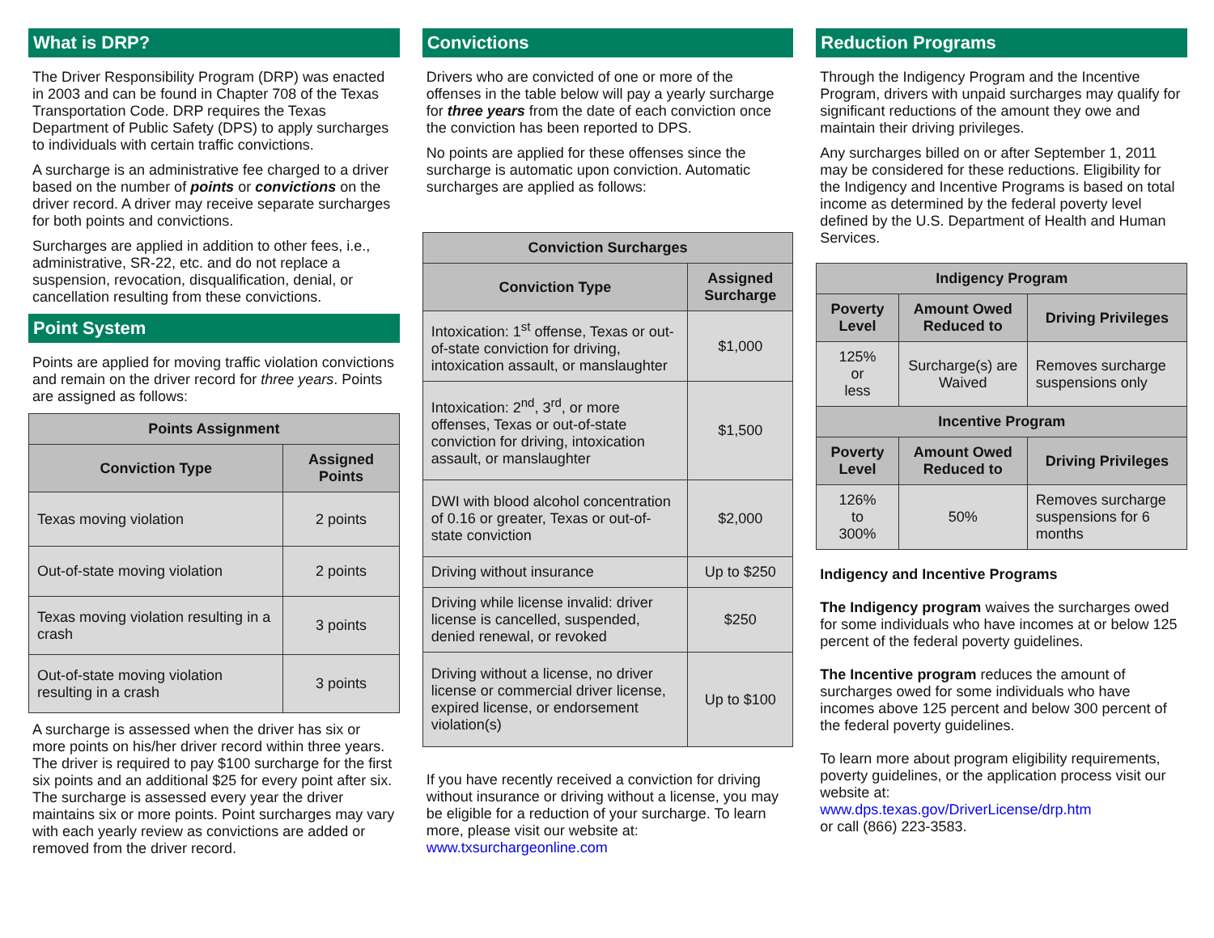What is DRP?
The Driver Responsibility Program (DRP) was enacted in 2003 and can be found in Chapter 708 of the Texas Transportation Code. DRP requires the Texas Department of Public Safety (DPS) to apply surcharges to individuals with certain traffic convictions.
A surcharge is an administrative fee charged to a driver based on the number of points or convictions on the driver record. A driver may receive separate surcharges for both points and convictions.
Surcharges are applied in addition to other fees, i.e., administrative, SR-22, etc. and do not replace a suspension, revocation, disqualification, denial, or cancellation resulting from these convictions.
Point System
Points are applied for moving traffic violation convictions and remain on the driver record for three years. Points are assigned as follows:
| Points Assignment | |
| --- | --- |
| Conviction Type | Assigned Points |
| Texas moving violation | 2 points |
| Out-of-state moving violation | 2 points |
| Texas moving violation resulting in a crash | 3 points |
| Out-of-state moving violation resulting in a crash | 3 points |
A surcharge is assessed when the driver has six or more points on his/her driver record within three years. The driver is required to pay $100 surcharge for the first six points and an additional $25 for every point after six. The surcharge is assessed every year the driver maintains six or more points. Point surcharges may vary with each yearly review as convictions are added or removed from the driver record.
Convictions
Drivers who are convicted of one or more of the offenses in the table below will pay a yearly surcharge for three years from the date of each conviction once the conviction has been reported to DPS.
No points are applied for these offenses since the surcharge is automatic upon conviction. Automatic surcharges are applied as follows:
| Conviction Surcharges | |
| --- | --- |
| Conviction Type | Assigned Surcharge |
| Intoxication: 1<sup>st</sup> offense, Texas or out-of-state conviction for driving, intoxication assault, or manslaughter | $1,000 |
| Intoxication: 2<sup>nd</sup>, 3<sup>rd</sup>, or more offenses, Texas or out-of-state conviction for driving, intoxication assault, or manslaughter | $1,500 |
| DWI with blood alcohol concentration of 0.16 or greater, Texas or out-of-state conviction | $2,000 |
| Driving without insurance | Up to $250 |
| Driving while license invalid: driver license is cancelled, suspended, denied renewal, or revoked | $250 |
| Driving without a license, no driver license or commercial driver license, expired license, or endorsement violation(s) | Up to $100 |
If you have recently received a conviction for driving without insurance or driving without a license, you may be eligible for a reduction of your surcharge. To learn more, please visit our website at: www.txsurchargeonline.com
Reduction Programs
Through the Indigency Program and the Incentive Program, drivers with unpaid surcharges may qualify for significant reductions of the amount they owe and maintain their driving privileges.
Any surcharges billed on or after September 1, 2011 may be considered for these reductions. Eligibility for the Indigency and Incentive Programs is based on total income as determined by the federal poverty level defined by the U.S. Department of Health and Human Services.
| Indigency Program | | |
| --- | --- | --- |
| Poverty Level | Amount Owed Reduced to | Driving Privileges |
| 125% or less | Surcharge(s) are Waived | Removes surcharge suspensions only |
| Incentive Program | | |
| Poverty Level | Amount Owed Reduced to | Driving Privileges |
| 126% to 300% | 50% | Removes surcharge suspensions for 6 months |
Indigency and Incentive Programs
The Indigency program waives the surcharges owed for some individuals who have incomes at or below 125 percent of the federal poverty guidelines.
The Incentive program reduces the amount of surcharges owed for some individuals who have incomes above 125 percent and below 300 percent of the federal poverty guidelines.
To learn more about program eligibility requirements, poverty guidelines, or the application process visit our website at:
www.dps.texas.gov/DriverLicense/drp.htm
or call (866) 223-3583.